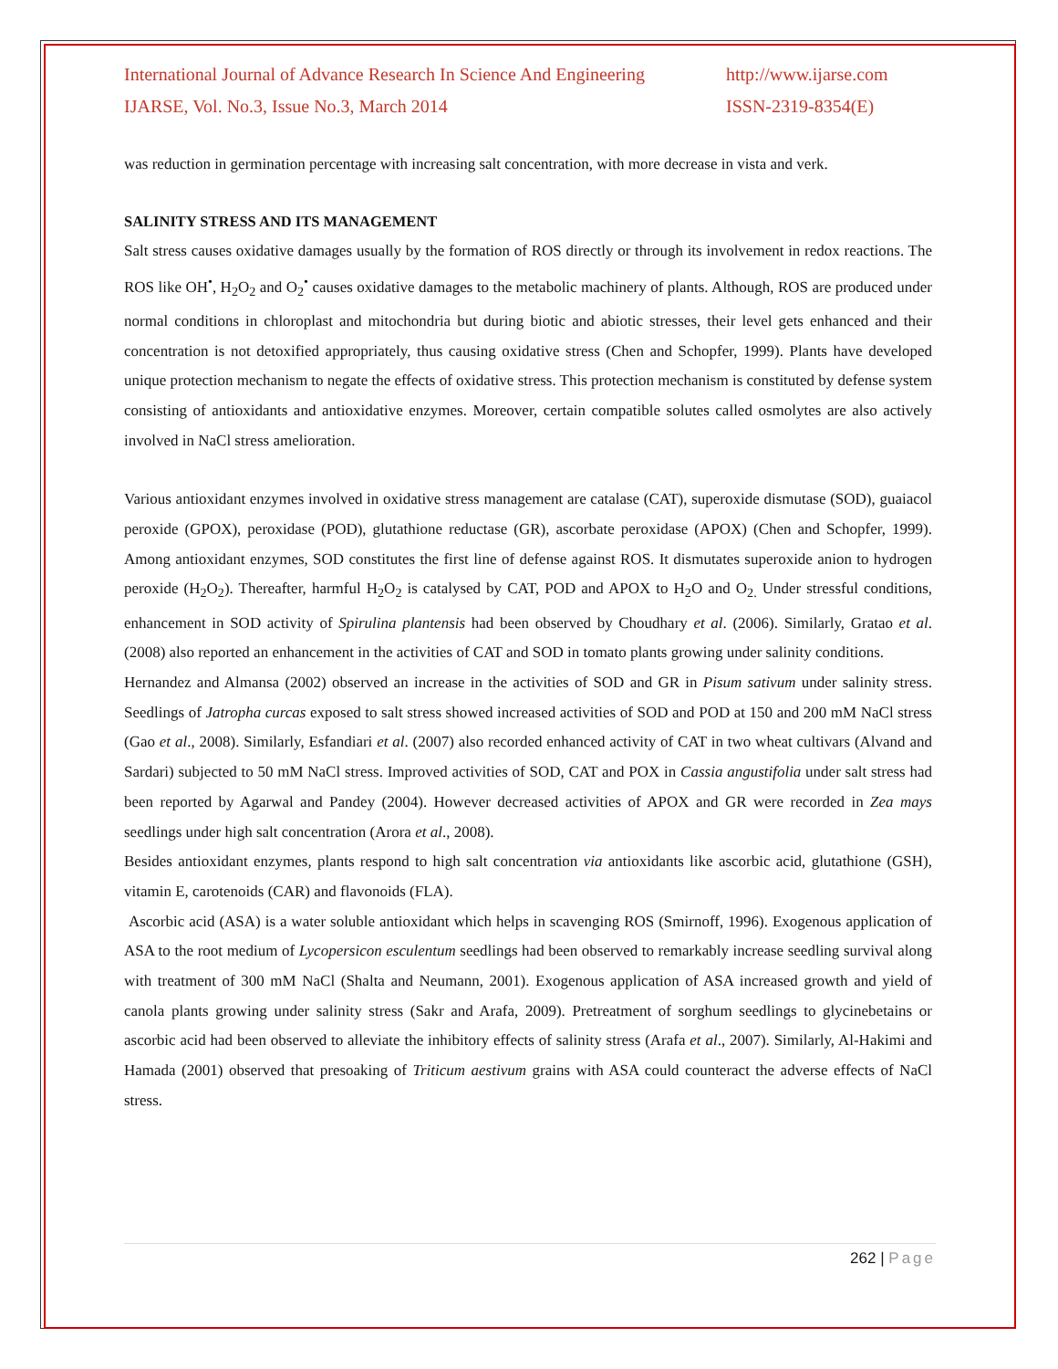International Journal of Advance Research In Science And Engineering http://www.ijarse.com
IJARSE, Vol. No.3, Issue No.3, March 2014 ISSN-2319-8354(E)
was reduction in germination percentage with increasing salt concentration, with more decrease in vista and verk.
SALINITY STRESS AND ITS MANAGEMENT
Salt stress causes oxidative damages usually by the formation of ROS directly or through its involvement in redox reactions. The ROS like OH<sup>•</sup>, H<sub>2</sub>O<sub>2</sub> and O<sub>2</sub><sup>•</sup> causes oxidative damages to the metabolic machinery of plants. Although, ROS are produced under normal conditions in chloroplast and mitochondria but during biotic and abiotic stresses, their level gets enhanced and their concentration is not detoxified appropriately, thus causing oxidative stress (Chen and Schopfer, 1999). Plants have developed unique protection mechanism to negate the effects of oxidative stress. This protection mechanism is constituted by defense system consisting of antioxidants and antioxidative enzymes. Moreover, certain compatible solutes called osmolytes are also actively involved in NaCl stress amelioration.
Various antioxidant enzymes involved in oxidative stress management are catalase (CAT), superoxide dismutase (SOD), guaiacol peroxide (GPOX), peroxidase (POD), glutathione reductase (GR), ascorbate peroxidase (APOX) (Chen and Schopfer, 1999). Among antioxidant enzymes, SOD constitutes the first line of defense against ROS. It dismutates superoxide anion to hydrogen peroxide (H<sub>2</sub>O<sub>2</sub>). Thereafter, harmful H<sub>2</sub>O<sub>2</sub> is catalysed by CAT, POD and APOX to H<sub>2</sub>O and O<sub>2.</sub> Under stressful conditions, enhancement in SOD activity of Spirulina plantensis had been observed by Choudhary et al. (2006). Similarly, Gratao et al. (2008) also reported an enhancement in the activities of CAT and SOD in tomato plants growing under salinity conditions.
Hernandez and Almansa (2002) observed an increase in the activities of SOD and GR in Pisum sativum under salinity stress. Seedlings of Jatropha curcas exposed to salt stress showed increased activities of SOD and POD at 150 and 200 mM NaCl stress (Gao et al., 2008). Similarly, Esfandiari et al. (2007) also recorded enhanced activity of CAT in two wheat cultivars (Alvand and Sardari) subjected to 50 mM NaCl stress. Improved activities of SOD, CAT and POX in Cassia angustifolia under salt stress had been reported by Agarwal and Pandey (2004). However decreased activities of APOX and GR were recorded in Zea mays seedlings under high salt concentration (Arora et al., 2008).
Besides antioxidant enzymes, plants respond to high salt concentration via antioxidants like ascorbic acid, glutathione (GSH), vitamin E, carotenoids (CAR) and flavonoids (FLA).
Ascorbic acid (ASA) is a water soluble antioxidant which helps in scavenging ROS (Smirnoff, 1996). Exogenous application of ASA to the root medium of Lycopersicon esculentum seedlings had been observed to remarkably increase seedling survival along with treatment of 300 mM NaCl (Shalta and Neumann, 2001). Exogenous application of ASA increased growth and yield of canola plants growing under salinity stress (Sakr and Arafa, 2009). Pretreatment of sorghum seedlings to glycinebetains or ascorbic acid had been observed to alleviate the inhibitory effects of salinity stress (Arafa et al., 2007). Similarly, Al-Hakimi and Hamada (2001) observed that presoaking of Triticum aestivum grains with ASA could counteract the adverse effects of NaCl stress.
262 | Page